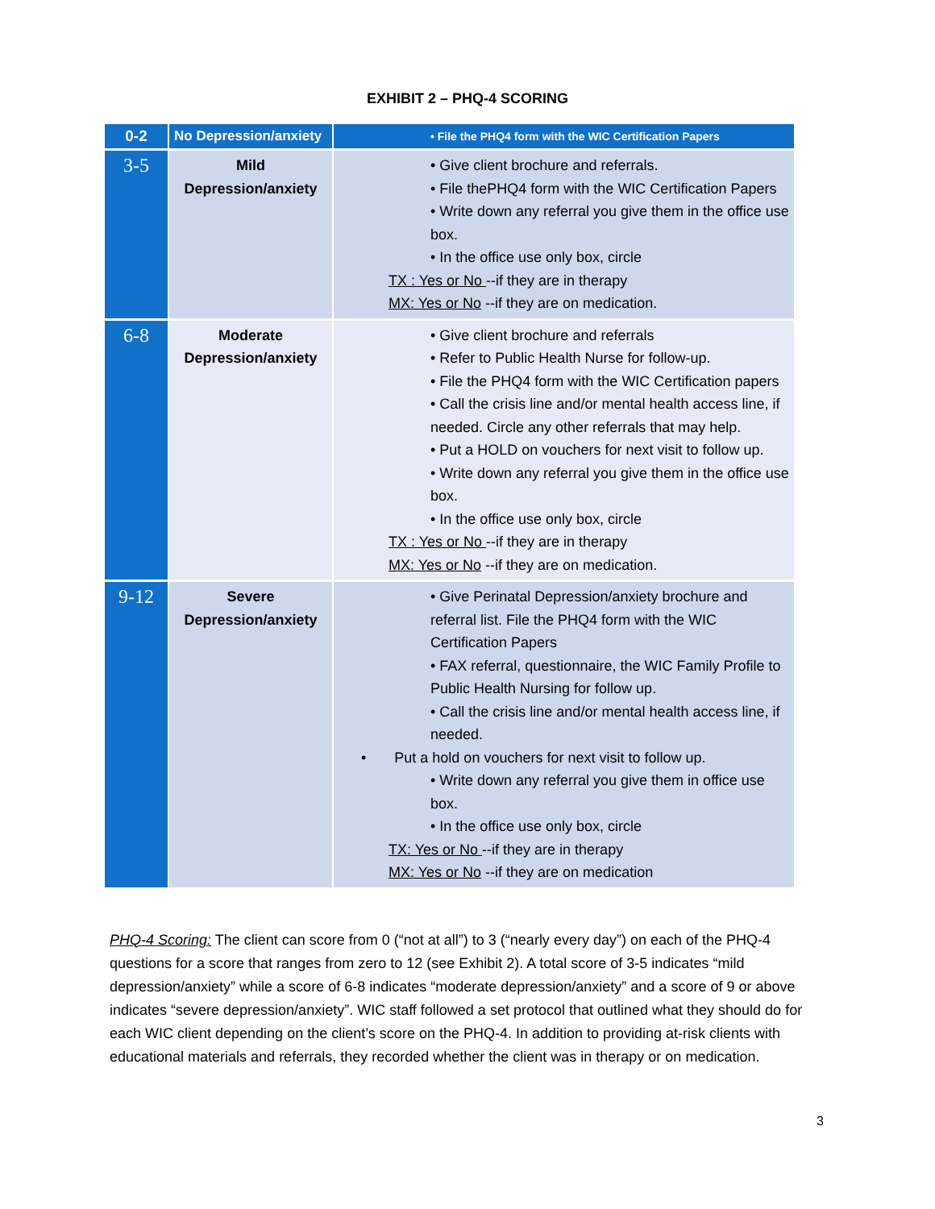EXHIBIT 2 – PHQ-4 SCORING
| 0-2 | No Depression/anxiety | • File the PHQ4 form with the WIC Certification Papers |
| 3-5 | Mild Depression/anxiety | • Give client brochure and referrals. • File thePHQ4 form with the WIC Certification Papers • Write down any referral you give them in the office use box. • In the office use only box, circle TX : Yes or No --if they are in therapy MX: Yes or No --if they are on medication. |
| 6-8 | Moderate Depression/anxiety | • Give client brochure and referrals • Refer to Public Health Nurse for follow-up. • File the PHQ4 form with the WIC Certification papers • Call the crisis line and/or mental health access line, if needed. Circle any other referrals that may help. • Put a HOLD on vouchers for next visit to follow up. • Write down any referral you give them in the office use box. • In the office use only box, circle TX : Yes or No --if they are in therapy MX: Yes or No --if they are on medication. |
| 9-12 | Severe Depression/anxiety | • Give Perinatal Depression/anxiety brochure and referral list. File the PHQ4 form with the WIC Certification Papers • FAX referral, questionnaire, the WIC Family Profile to Public Health Nursing for follow up. • Call the crisis line and/or mental health access line, if needed. • Put a hold on vouchers for next visit to follow up. • Write down any referral you give them in office use box. • In the office use only box, circle TX: Yes or No --if they are in therapy MX: Yes or No --if they are on medication |
PHQ-4 Scoring: The client can score from 0 (“not at all”) to 3 (“nearly every day”) on each of the PHQ-4 questions for a score that ranges from zero to 12 (see Exhibit 2). A total score of 3-5 indicates “mild depression/anxiety” while a score of 6-8 indicates “moderate depression/anxiety” and a score of 9 or above indicates “severe depression/anxiety”. WIC staff followed a set protocol that outlined what they should do for each WIC client depending on the client’s score on the PHQ-4. In addition to providing at-risk clients with educational materials and referrals, they recorded whether the client was in therapy or on medication.
3